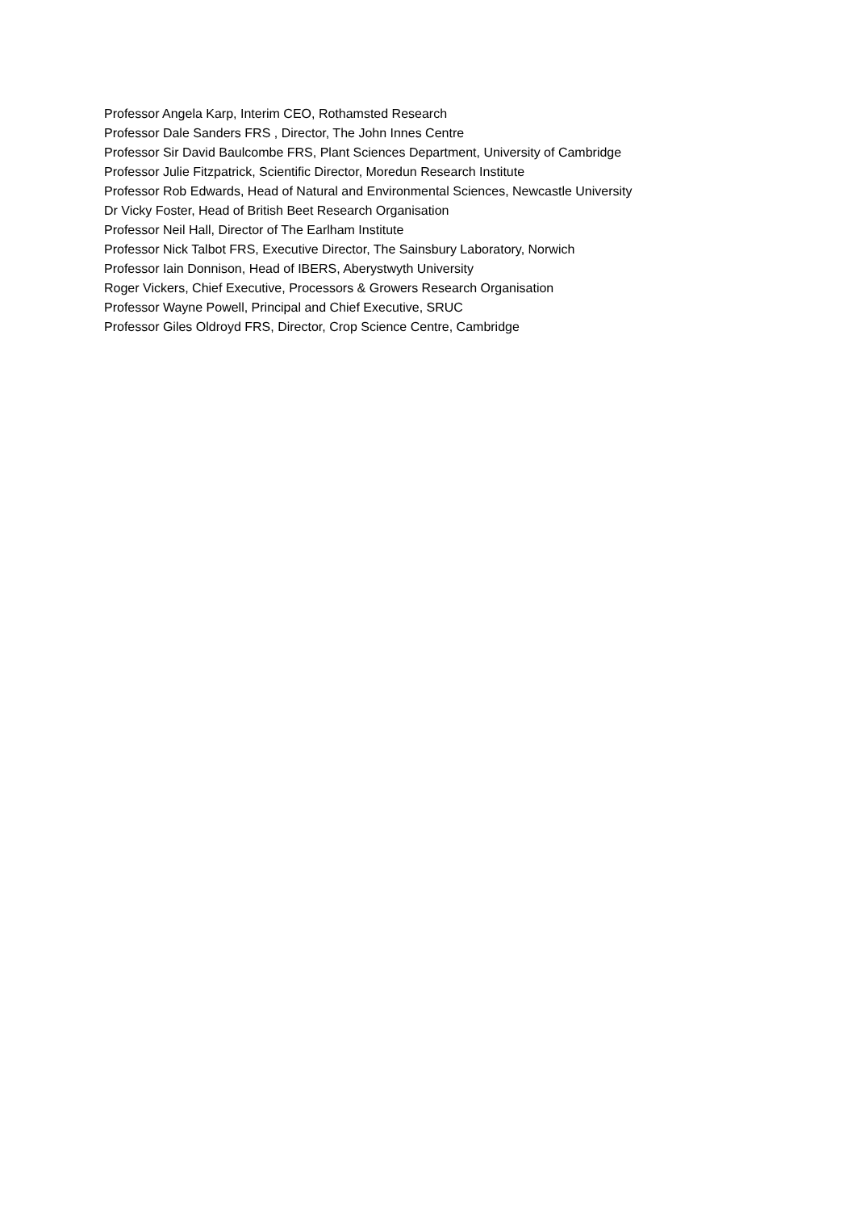Professor Angela Karp, Interim CEO, Rothamsted Research
Professor Dale Sanders FRS , Director, The John Innes Centre
Professor Sir David Baulcombe FRS, Plant Sciences Department, University of Cambridge
Professor Julie Fitzpatrick, Scientific Director, Moredun Research Institute
Professor Rob Edwards, Head of Natural and Environmental Sciences, Newcastle University
Dr Vicky Foster, Head of British Beet Research Organisation
Professor Neil Hall, Director of The Earlham Institute
Professor Nick Talbot FRS, Executive Director, The Sainsbury Laboratory, Norwich
Professor Iain Donnison, Head of IBERS, Aberystwyth University
Roger Vickers, Chief Executive, Processors & Growers Research Organisation
Professor Wayne Powell, Principal and Chief Executive, SRUC
Professor Giles Oldroyd FRS, Director, Crop Science Centre, Cambridge